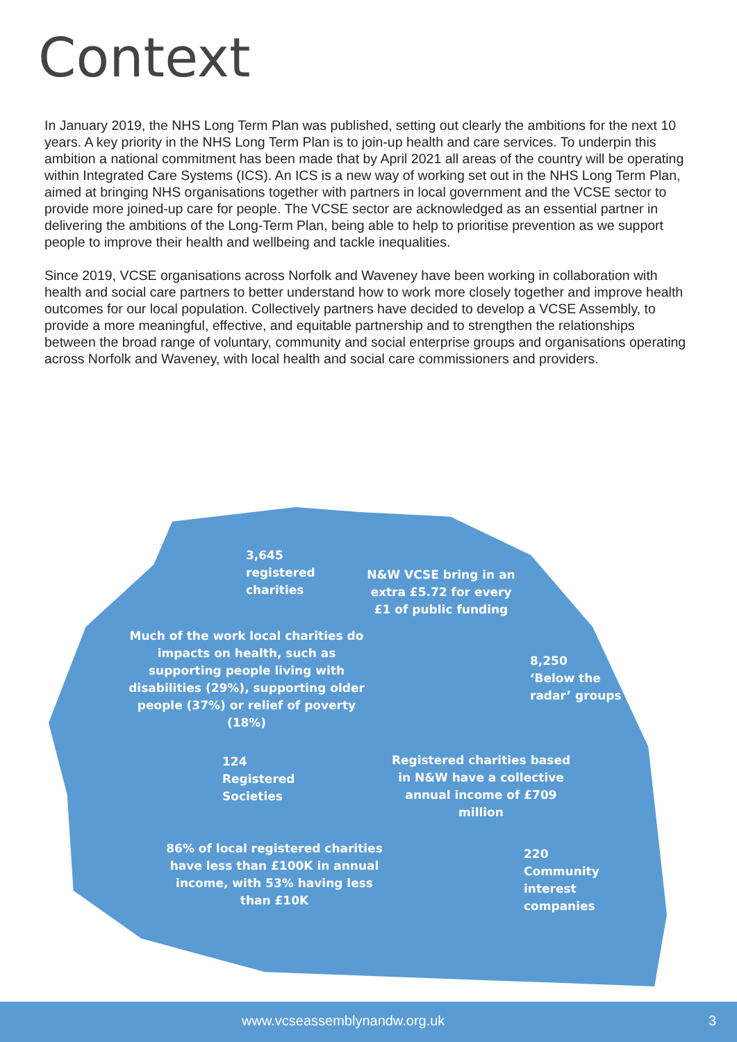Context
In January 2019, the NHS Long Term Plan was published, setting out clearly the ambitions for the next 10 years. A key priority in the NHS Long Term Plan is to join-up health and care services. To underpin this ambition a national commitment has been made that by April 2021 all areas of the country will be operating within Integrated Care Systems (ICS). An ICS is a new way of working set out in the NHS Long Term Plan, aimed at bringing NHS organisations together with partners in local government and the VCSE sector to provide more joined-up care for people. The VCSE sector are acknowledged as an essential partner in delivering the ambitions of the Long-Term Plan, being able to help to prioritise prevention as we support people to improve their health and wellbeing and tackle inequalities.
Since 2019, VCSE organisations across Norfolk and Waveney have been working in collaboration with health and social care partners to better understand how to work more closely together and improve health outcomes for our local population. Collectively partners have decided to develop a VCSE Assembly, to provide a more meaningful, effective, and equitable partnership and to strengthen the relationships between the broad range of voluntary, community and social enterprise groups and organisations operating across Norfolk and Waveney, with local health and social care commissioners and providers.
3,645
registered
charities
N&W VCSE bring in an extra £5.72 for every £1 of public funding
Much of the work local charities do impacts on health, such as supporting people living with disabilities (29%), supporting older people (37%) or relief of poverty (18%)
8,250
‘Below the
radar’ groups
124
Registered
Societies
Registered charities based in N&W have a collective annual income of £709 million
86% of local registered charities have less than £100K in annual income, with 53% having less than £10K
220
Community
interest
companies
www.vcseassemblynandw.org.uk 3